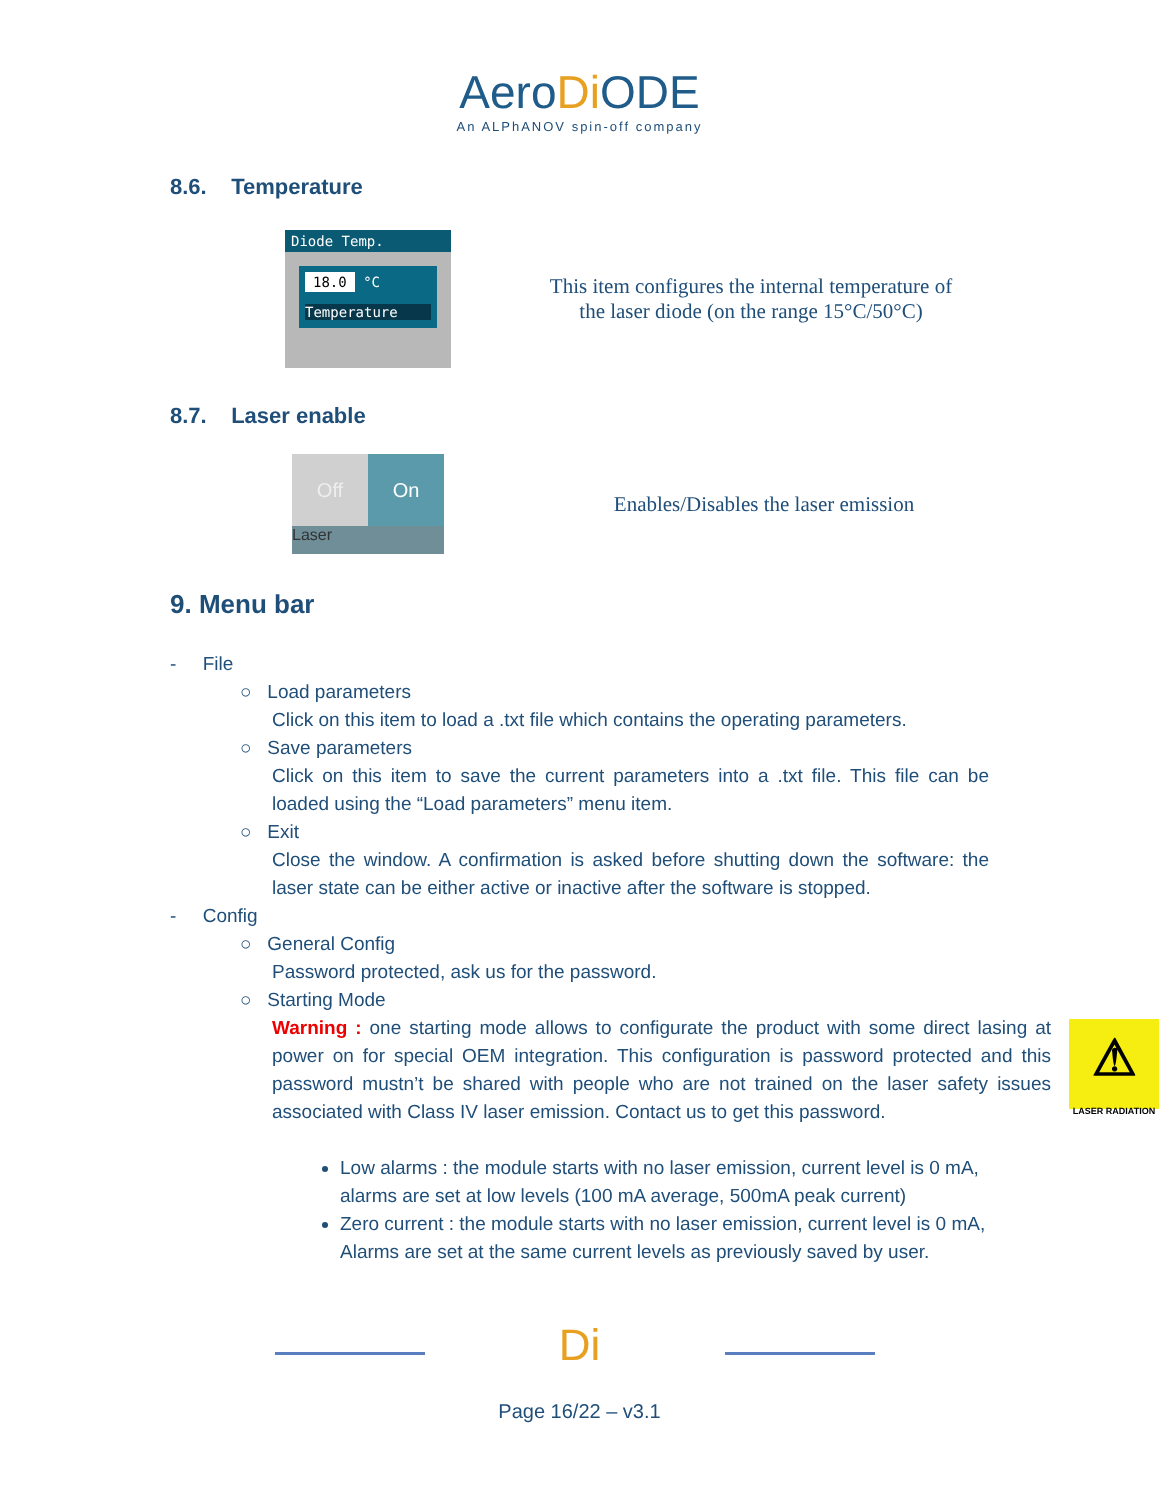AeroDi ODE
An ALPhANOV spin-off company
8.6. Temperature
Diode Temp.
18.0 °C
Temperature
This item configures the internal temperature of the laser diode (on the range 15°C/50°C)
8.7. Laser enable
Off On
Laser
Enables/Disables the laser emission
9. Menu bar
- File
○ Load parameters
Click on this item to load a .txt file which contains the operating parameters.
○ Save parameters
Click on this item to save the current parameters into a .txt file. This file can be loaded using the “Load parameters” menu item.
○ Exit
Close the window. A confirmation is asked before shutting down the software: the laser state can be either active or inactive after the software is stopped.
- Config
○ General Config
Password protected, ask us for the password.
○ Starting Mode
Warning : one starting mode allows to configurate the product with some direct lasing at power on for special OEM integration. This configuration is password protected and this password mustn’t be shared with people who are not trained on the laser safety issues associated with Class IV laser emission. Contact us to get this password.
⚠
LASER RADIATION
Low alarms : the module starts with no laser emission, current level is 0 mA, alarms are set at low levels (100 mA average, 500mA peak current)
Zero current : the module starts with no laser emission, current level is 0 mA, Alarms are set at the same current levels as previously saved by user.
Di
Page 16/22 – v3.1